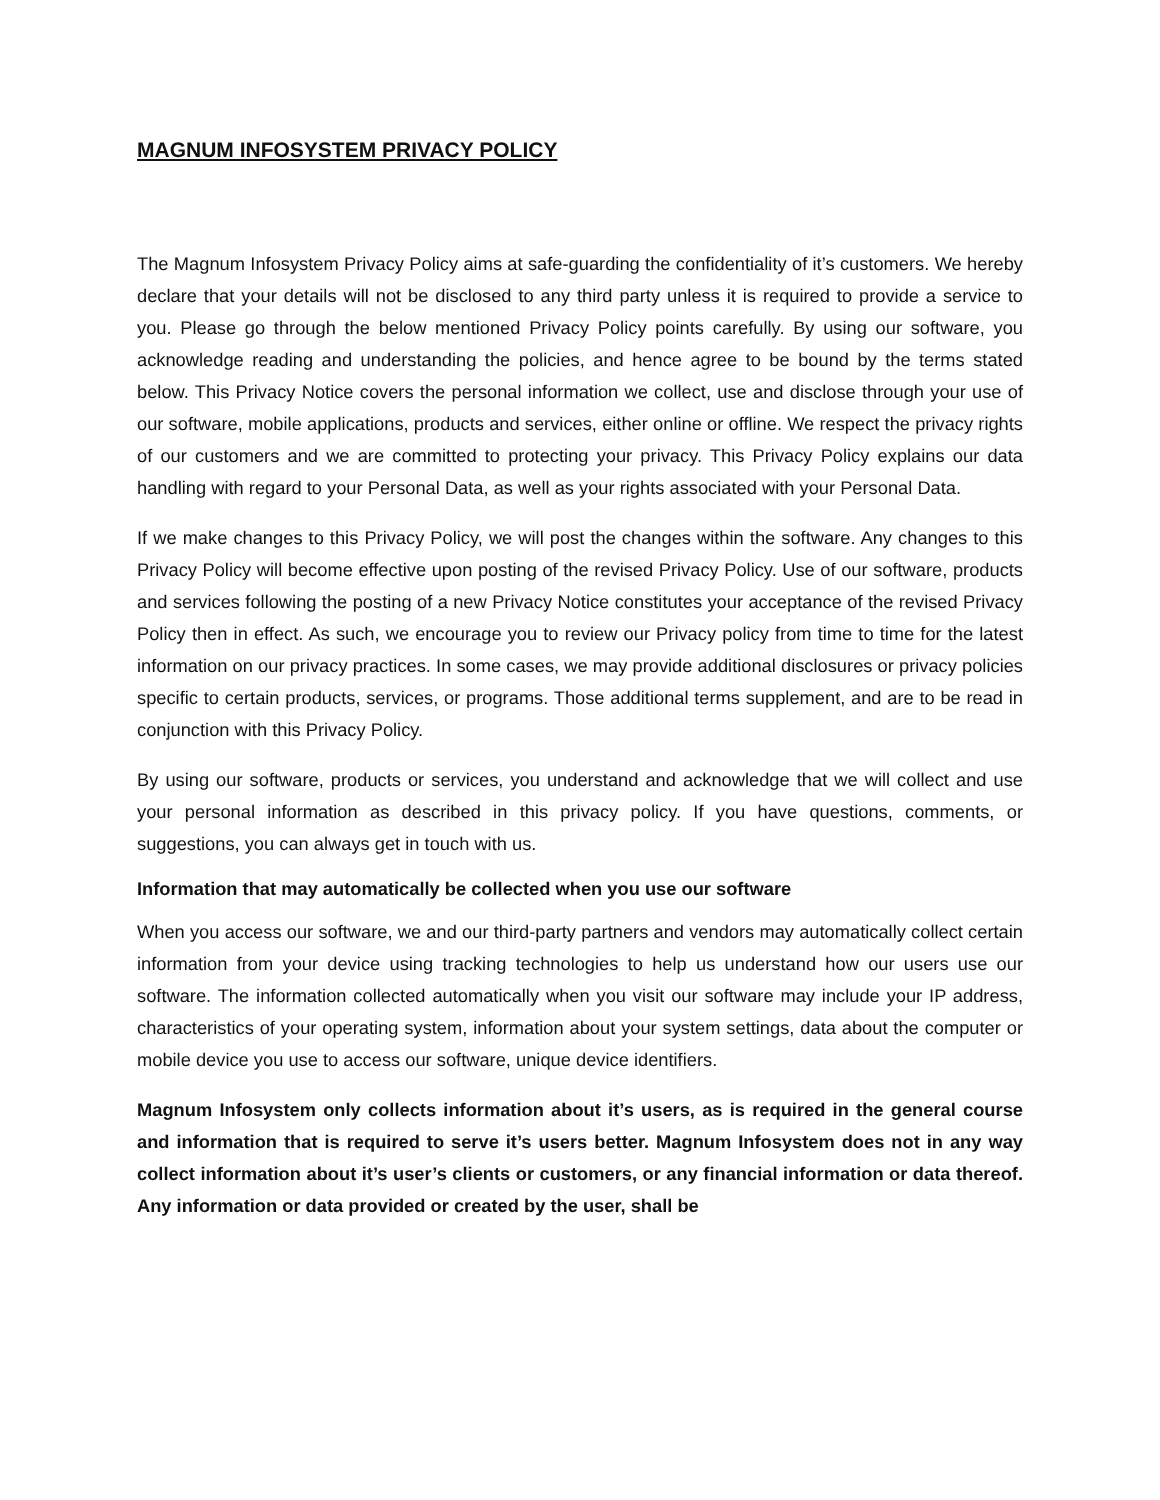MAGNUM INFOSYSTEM PRIVACY POLICY
The Magnum Infosystem Privacy Policy aims at safe-guarding the confidentiality of it’s customers. We hereby declare that your details will not be disclosed to any third party unless it is required to provide a service to you. Please go through the below mentioned Privacy Policy points carefully. By using our software, you acknowledge reading and understanding the policies, and hence agree to be bound by the terms stated below. This Privacy Notice covers the personal information we collect, use and disclose through your use of our software, mobile applications, products and services, either online or offline. We respect the privacy rights of our customers and we are committed to protecting your privacy. This Privacy Policy explains our data handling with regard to your Personal Data, as well as your rights associated with your Personal Data.
If we make changes to this Privacy Policy, we will post the changes within the software. Any changes to this Privacy Policy will become effective upon posting of the revised Privacy Policy. Use of our software, products and services following the posting of a new Privacy Notice constitutes your acceptance of the revised Privacy Policy then in effect. As such, we encourage you to review our Privacy policy from time to time for the latest information on our privacy practices. In some cases, we may provide additional disclosures or privacy policies specific to certain products, services, or programs. Those additional terms supplement, and are to be read in conjunction with this Privacy Policy.
By using our software, products or services, you understand and acknowledge that we will collect and use your personal information as described in this privacy policy. If you have questions, comments, or suggestions, you can always get in touch with us.
Information that may automatically be collected when you use our software
When you access our software, we and our third-party partners and vendors may automatically collect certain information from your device using tracking technologies to help us understand how our users use our software. The information collected automatically when you visit our software may include your IP address, characteristics of your operating system, information about your system settings, data about the computer or mobile device you use to access our software, unique device identifiers.
Magnum Infosystem only collects information about it’s users, as is required in the general course and information that is required to serve it’s users better. Magnum Infosystem does not in any way collect information about it’s user’s clients or customers, or any financial information or data thereof. Any information or data provided or created by the user, shall be